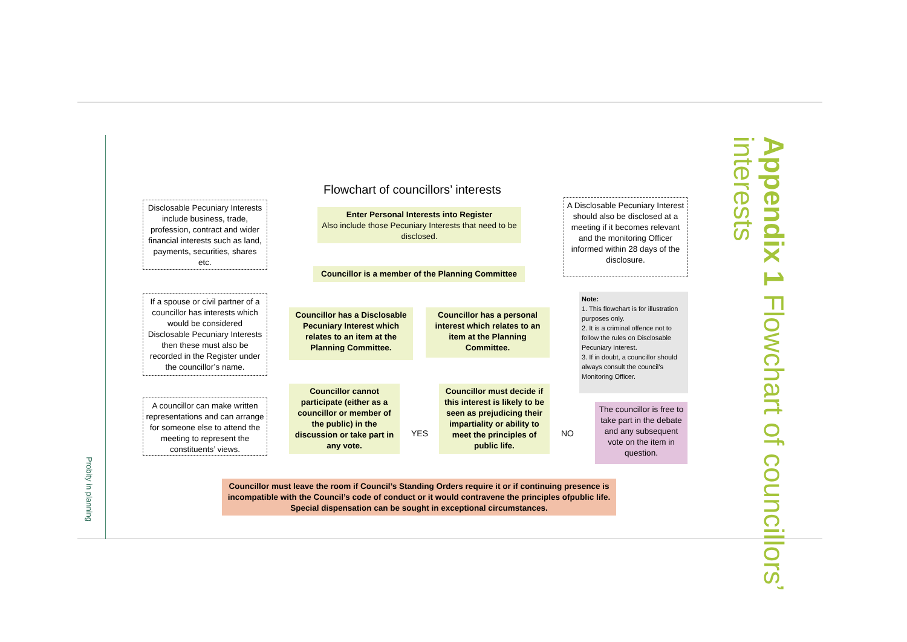Probity in planning
Appendix 1 Flowchart of councillors’ interests
Flowchart of councillors’ interests
Disclosable Pecuniary Interests include business, trade, profession, contract and wider financial interests such as land, payments, securities, shares etc.
Enter Personal Interests into Register
Also include those Pecuniary Interests that need to be disclosed.
A Disclosable Pecuniary Interest should also be disclosed at a meeting if it becomes relevant and the monitoring Officer informed within 28 days of the disclosure.
Councillor is a member of the Planning Committee
If a spouse or civil partner of a councillor has interests which would be considered Disclosable Pecuniary Interests then these must also be recorded in the Register under the councillor’s name.
Councillor has a Disclosable Pecuniary Interest which relates to an item at the Planning Committee.
Councillor has a personal interest which relates to an item at the Planning Committee.
Note:
1. This flowchart is for illustration purposes only.
2. It is a criminal offence not to follow the rules on Disclosable Pecuniary Interest.
3. If in doubt, a councillor should always consult the council’s Monitoring Officer.
A councillor can make written representations and can arrange for someone else to attend the meeting to represent the constituents’ views.
Councillor cannot participate (either as a councillor or member of the public) in the discussion or take part in any vote.
YES
Councillor must decide if this interest is likely to be seen as prejudicing their impartiality or ability to meet the principles of public life.
NO
The councillor is free to take part in the debate and any subsequent vote on the item in question.
Councillor must leave the room if Council’s Standing Orders require it or if continuing presence is incompatible with the Council’s code of conduct or it would contravene the principles ofpublic life. Special dispensation can be sought in exceptional circumstances.